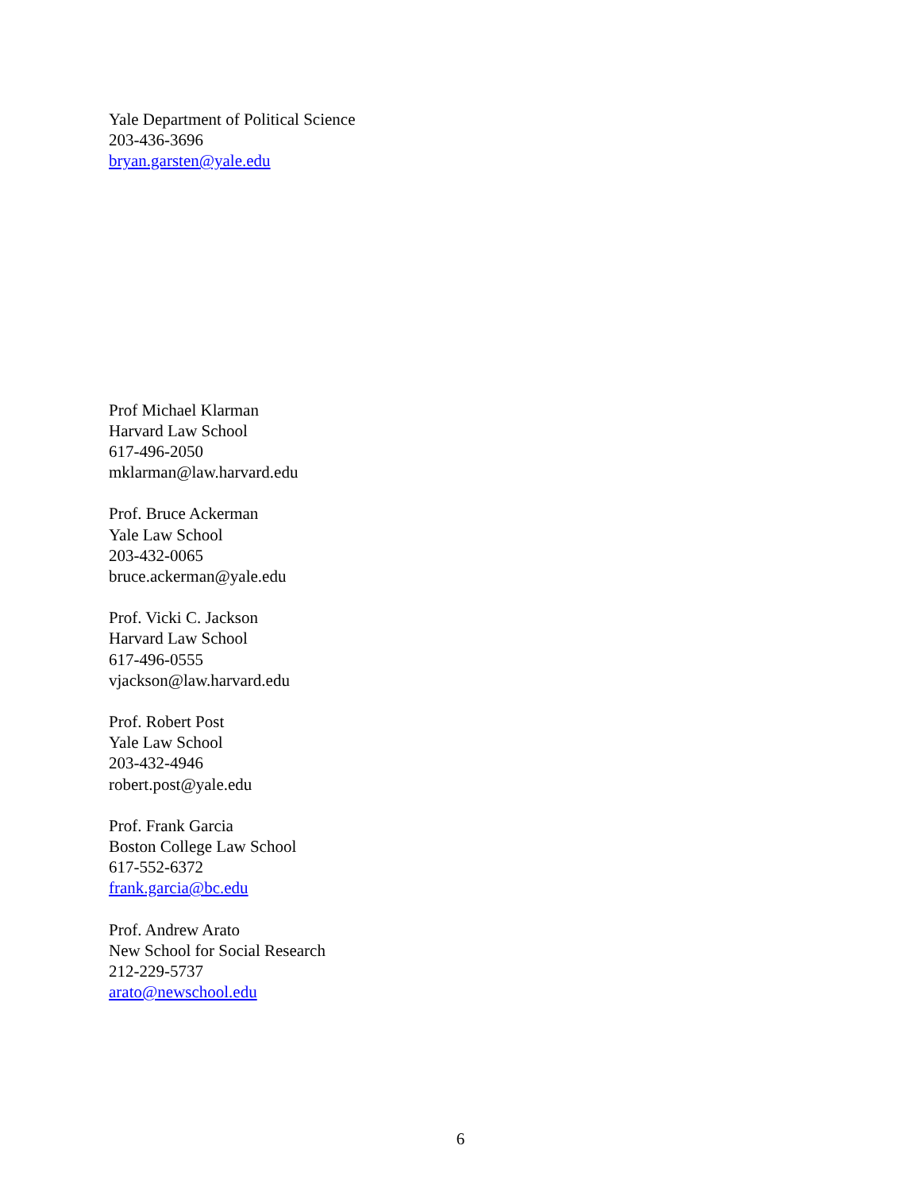Yale Department of Political Science
203-436-3696
bryan.garsten@yale.edu
Prof Michael Klarman
Harvard Law School
617-496-2050
mklarman@law.harvard.edu
Prof. Bruce Ackerman
Yale Law School
203-432-0065
bruce.ackerman@yale.edu
Prof. Vicki C. Jackson
Harvard Law School
617-496-0555
vjackson@law.harvard.edu
Prof. Robert Post
Yale Law School
203-432-4946
robert.post@yale.edu
Prof. Frank Garcia
Boston College Law School
617-552-6372
frank.garcia@bc.edu
Prof. Andrew Arato
New School for Social Research
212-229-5737
arato@newschool.edu
6